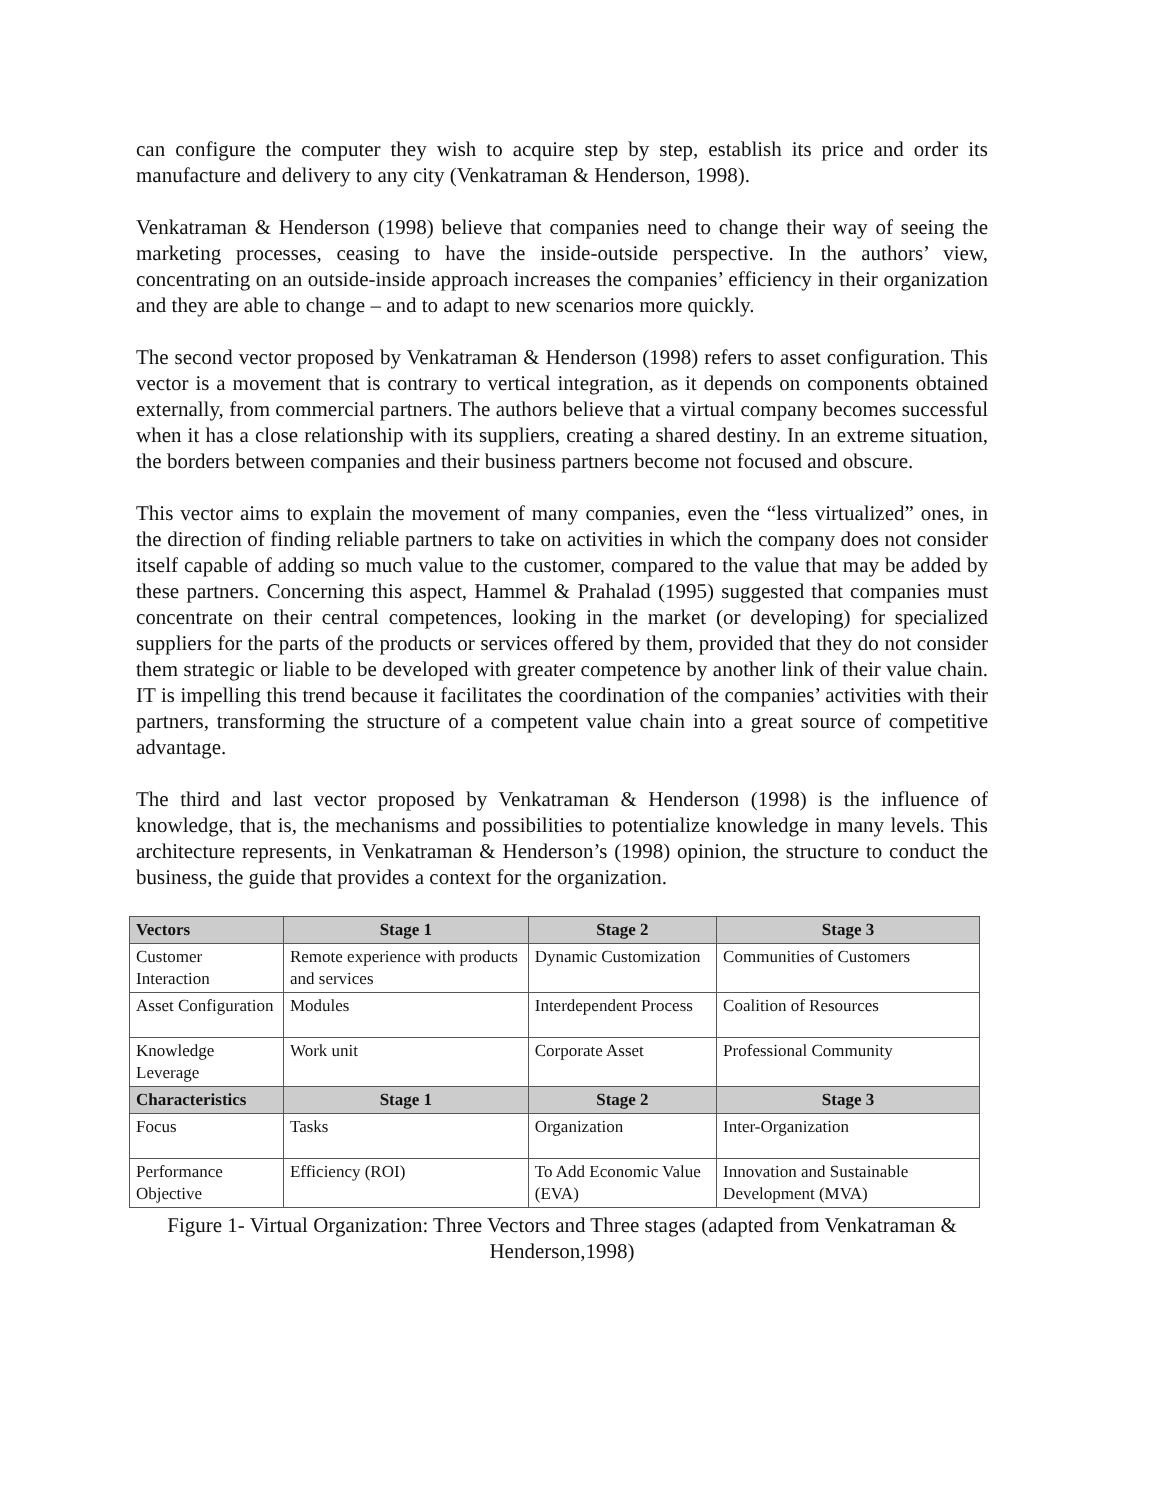can configure the computer they wish to acquire step by step, establish its price and order its manufacture and delivery to any city (Venkatraman & Henderson, 1998).
Venkatraman & Henderson (1998) believe that companies need to change their way of seeing the marketing processes, ceasing to have the inside-outside perspective. In the authors’ view, concentrating on an outside-inside approach increases the companies’ efficiency in their organization and they are able to change – and to adapt to new scenarios more quickly.
The second vector proposed by Venkatraman & Henderson (1998) refers to asset configuration. This vector is a movement that is contrary to vertical integration, as it depends on components obtained externally, from commercial partners. The authors believe that a virtual company becomes successful when it has a close relationship with its suppliers, creating a shared destiny. In an extreme situation, the borders between companies and their business partners become not focused and obscure.
This vector aims to explain the movement of many companies, even the “less virtualized” ones, in the direction of finding reliable partners to take on activities in which the company does not consider itself capable of adding so much value to the customer, compared to the value that may be added by these partners. Concerning this aspect, Hammel & Prahalad (1995) suggested that companies must concentrate on their central competences, looking in the market (or developing) for specialized suppliers for the parts of the products or services offered by them, provided that they do not consider them strategic or liable to be developed with greater competence by another link of their value chain. IT is impelling this trend because it facilitates the coordination of the companies’ activities with their partners, transforming the structure of a competent value chain into a great source of competitive advantage.
The third and last vector proposed by Venkatraman & Henderson (1998) is the influence of knowledge, that is, the mechanisms and possibilities to potentialize knowledge in many levels. This architecture represents, in Venkatraman & Henderson’s (1998) opinion, the structure to conduct the business, the guide that provides a context for the organization.
| Vectors | Stage 1 | Stage 2 | Stage 3 |
| --- | --- | --- | --- |
| Customer Interaction | Remote experience with products and services | Dynamic Customization | Communities of Customers |
| Asset Configuration | Modules | Interdependent Process | Coalition of Resources |
| Knowledge Leverage | Work unit | Corporate Asset | Professional Community |
| Characteristics | Stage 1 | Stage 2 | Stage 3 |
| Focus | Tasks | Organization | Inter-Organization |
| Performance Objective | Efficiency (ROI) | To Add Economic Value (EVA) | Innovation and Sustainable Development (MVA) |
Figure 1- Virtual Organization: Three Vectors and Three stages (adapted from Venkatraman & Henderson,1998)